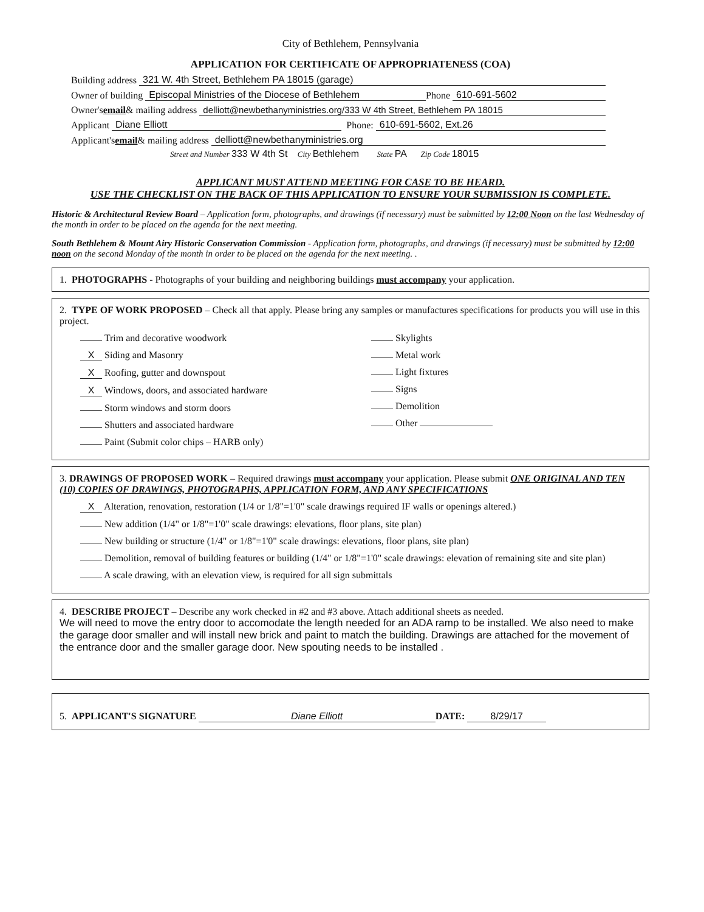City of Bethlehem, Pennsylvania
APPLICATION FOR CERTIFICATE OF APPROPRIATENESS (COA)
Building address 321 W. 4th Street, Bethlehem PA 18015 (garage)
Owner of building Episcopal Ministries of the Diocese of Bethlehem Phone 610-691-5602
Owner's email & mailing address delliott@newbethanyministries.org/333 W 4th Street, Bethlehem PA 18015
Applicant Diane Elliott Phone: 610-691-5602, Ext.26
Applicant's email & mailing address delliott@newbethanyministries.org
Street and Number 333 W 4th St City Bethlehem State PA Zip Code 18015
APPLICANT MUST ATTEND MEETING FOR CASE TO BE HEARD.
USE THE CHECKLIST ON THE BACK OF THIS APPLICATION TO ENSURE YOUR SUBMISSION IS COMPLETE.
Historic & Architectural Review Board – Application form, photographs, and drawings (if necessary) must be submitted by 12:00 Noon on the last Wednesday of the month in order to be placed on the agenda for the next meeting.
South Bethlehem & Mount Airy Historic Conservation Commission - Application form, photographs, and drawings (if necessary) must be submitted by 12:00 noon on the second Monday of the month in order to be placed on the agenda for the next meeting. .
1. PHOTOGRAPHS - Photographs of your building and neighboring buildings must accompany your application.
2. TYPE OF WORK PROPOSED – Check all that apply. Please bring any samples or manufactures specifications for products you will use in this project.
Trim and decorative woodwork
X Siding and Masonry
X Roofing, gutter and downspout
X Windows, doors, and associated hardware
Storm windows and storm doors
Shutters and associated hardware
Paint (Submit color chips – HARB only)
Skylights
Metal work
Light fixtures
Signs
Demolition
Other
3. DRAWINGS OF PROPOSED WORK – Required drawings must accompany your application. Please submit ONE ORIGINAL AND TEN (10) COPIES OF DRAWINGS, PHOTOGRAPHS, APPLICATION FORM, AND ANY SPECIFICATIONS
X Alteration, renovation, restoration (1/4 or 1/8"=1'0" scale drawings required IF walls or openings altered.)
New addition (1/4" or 1/8"=1'0" scale drawings: elevations, floor plans, site plan)
New building or structure (1/4" or 1/8"=1'0" scale drawings: elevations, floor plans, site plan)
Demolition, removal of building features or building (1/4" or 1/8"=1'0" scale drawings: elevation of remaining site and site plan)
A scale drawing, with an elevation view, is required for all sign submittals
4. DESCRIBE PROJECT – Describe any work checked in #2 and #3 above. Attach additional sheets as needed.
We will need to move the entry door to accomodate the length needed for an ADA ramp to be installed. We also need to make the garage door smaller and will install new brick and paint to match the building. Drawings are attached for the movement of the entrance door and the smaller garage door. New spouting needs to be installed .
5. APPLICANT'S SIGNATURE Diane Elliott DATE: 8/29/17